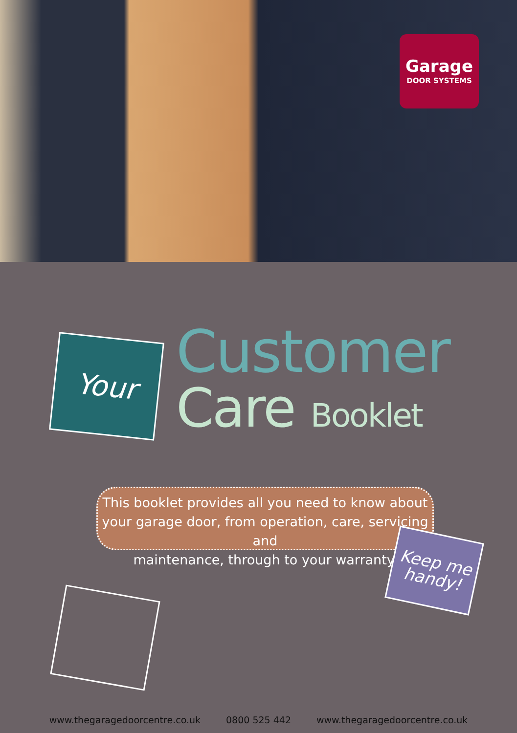Garage
DOOR SYSTEMS
Your
Customer
Care Booklet
This booklet provides all you need to know about
your garage door, from operation, care, servicing and
maintenance, through to your warranty.
Keep me
handy!
www.thegaragedoorcentre.co.uk 0800 525 442 www.thegaragedoorcentre.co.uk